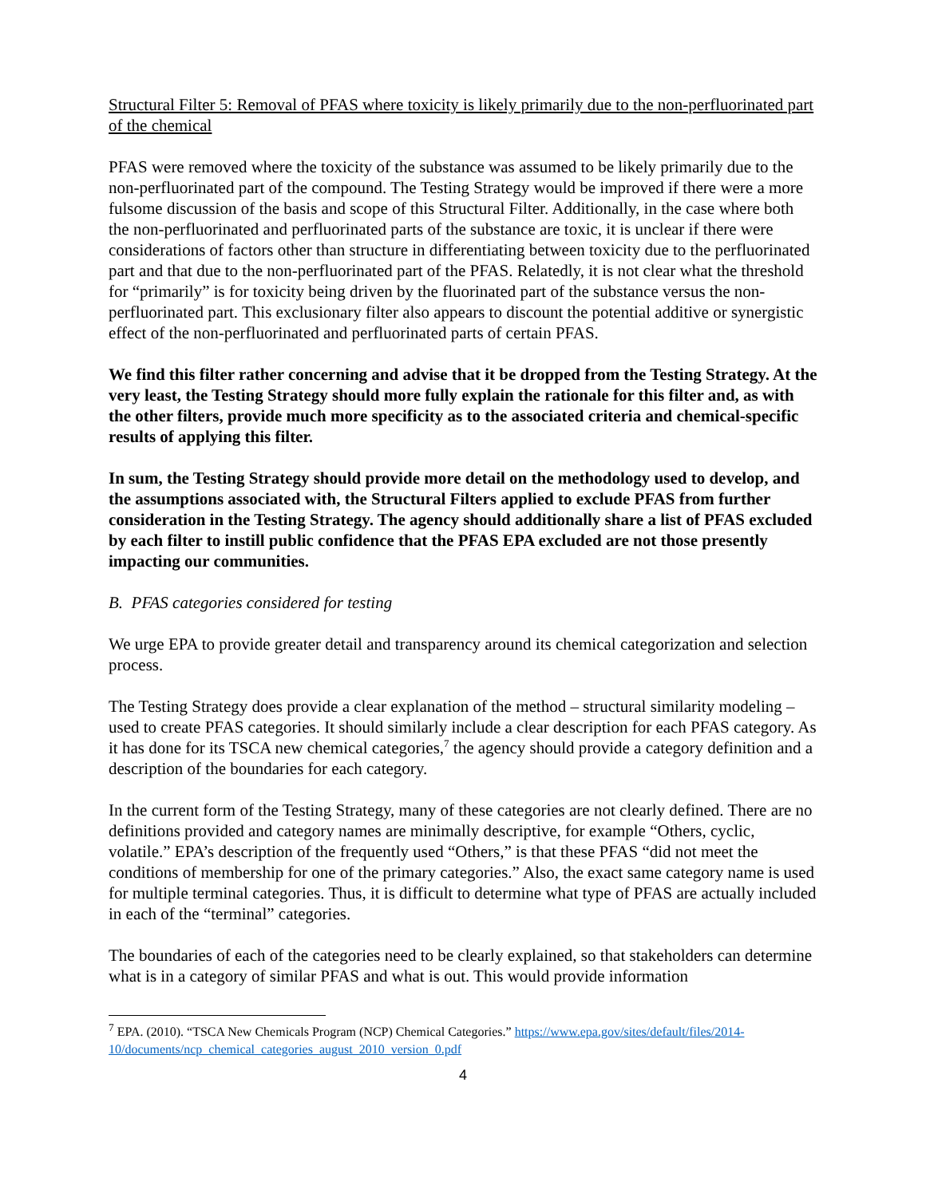Structural Filter 5: Removal of PFAS where toxicity is likely primarily due to the non-perfluorinated part of the chemical
PFAS were removed where the toxicity of the substance was assumed to be likely primarily due to the non-perfluorinated part of the compound. The Testing Strategy would be improved if there were a more fulsome discussion of the basis and scope of this Structural Filter. Additionally, in the case where both the non-perfluorinated and perfluorinated parts of the substance are toxic, it is unclear if there were considerations of factors other than structure in differentiating between toxicity due to the perfluorinated part and that due to the non-perfluorinated part of the PFAS. Relatedly, it is not clear what the threshold for “primarily” is for toxicity being driven by the fluorinated part of the substance versus the non-perfluorinated part. This exclusionary filter also appears to discount the potential additive or synergistic effect of the non-perfluorinated and perfluorinated parts of certain PFAS.
We find this filter rather concerning and advise that it be dropped from the Testing Strategy. At the very least, the Testing Strategy should more fully explain the rationale for this filter and, as with the other filters, provide much more specificity as to the associated criteria and chemical-specific results of applying this filter.
In sum, the Testing Strategy should provide more detail on the methodology used to develop, and the assumptions associated with, the Structural Filters applied to exclude PFAS from further consideration in the Testing Strategy. The agency should additionally share a list of PFAS excluded by each filter to instill public confidence that the PFAS EPA excluded are not those presently impacting our communities.
B. PFAS categories considered for testing
We urge EPA to provide greater detail and transparency around its chemical categorization and selection process.
The Testing Strategy does provide a clear explanation of the method – structural similarity modeling – used to create PFAS categories. It should similarly include a clear description for each PFAS category. As it has done for its TSCA new chemical categories,<sup>7</sup> the agency should provide a category definition and a description of the boundaries for each category.
In the current form of the Testing Strategy, many of these categories are not clearly defined. There are no definitions provided and category names are minimally descriptive, for example “Others, cyclic, volatile.” EPA’s description of the frequently used “Others,” is that these PFAS “did not meet the conditions of membership for one of the primary categories.” Also, the exact same category name is used for multiple terminal categories. Thus, it is difficult to determine what type of PFAS are actually included in each of the “terminal” categories.
The boundaries of each of the categories need to be clearly explained, so that stakeholders can determine what is in a category of similar PFAS and what is out. This would provide information
<sup>7</sup> EPA. (2010). “TSCA New Chemicals Program (NCP) Chemical Categories.” https://www.epa.gov/sites/default/files/2014-10/documents/ncp_chemical_categories_august_2010_version_0.pdf
4